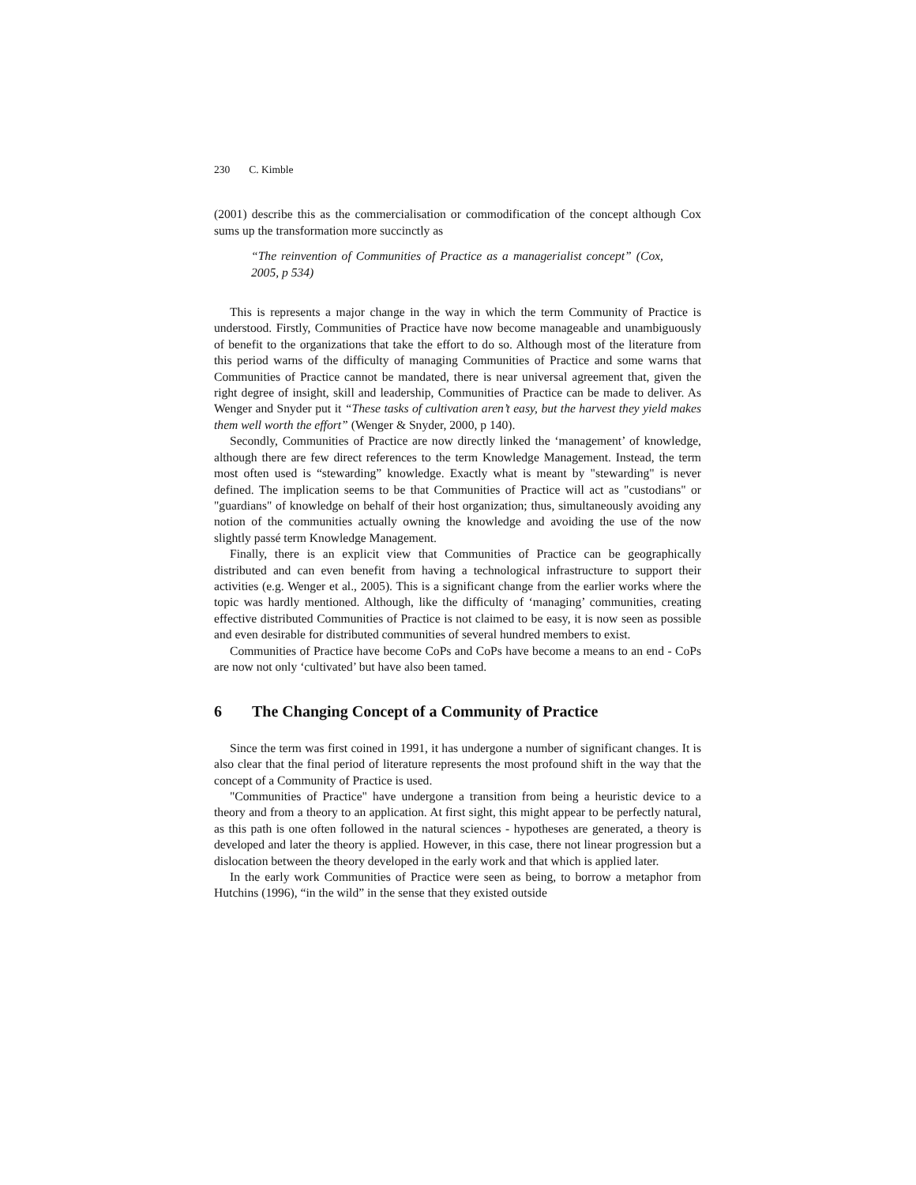230 C. Kimble
(2001) describe this as the commercialisation or commodification of the concept although Cox sums up the transformation more succinctly as
“The reinvention of Communities of Practice as a managerialist concept” (Cox, 2005, p 534)
This is represents a major change in the way in which the term Community of Practice is understood. Firstly, Communities of Practice have now become manageable and unambiguously of benefit to the organizations that take the effort to do so. Although most of the literature from this period warns of the difficulty of managing Communities of Practice and some warns that Communities of Practice cannot be mandated, there is near universal agreement that, given the right degree of insight, skill and leadership, Communities of Practice can be made to deliver. As Wenger and Snyder put it “These tasks of cultivation aren’t easy, but the harvest they yield makes them well worth the effort” (Wenger & Snyder, 2000, p 140).
Secondly, Communities of Practice are now directly linked the ‘management’ of knowledge, although there are few direct references to the term Knowledge Management. Instead, the term most often used is “stewarding” knowledge. Exactly what is meant by "stewarding" is never defined. The implication seems to be that Communities of Practice will act as "custodians" or "guardians" of knowledge on behalf of their host organization; thus, simultaneously avoiding any notion of the communities actually owning the knowledge and avoiding the use of the now slightly passé term Knowledge Management.
Finally, there is an explicit view that Communities of Practice can be geographically distributed and can even benefit from having a technological infrastructure to support their activities (e.g. Wenger et al., 2005). This is a significant change from the earlier works where the topic was hardly mentioned. Although, like the difficulty of ‘managing’ communities, creating effective distributed Communities of Practice is not claimed to be easy, it is now seen as possible and even desirable for distributed communities of several hundred members to exist.
Communities of Practice have become CoPs and CoPs have become a means to an end - CoPs are now not only ‘cultivated’ but have also been tamed.
6 The Changing Concept of a Community of Practice
Since the term was first coined in 1991, it has undergone a number of significant changes. It is also clear that the final period of literature represents the most profound shift in the way that the concept of a Community of Practice is used.
"Communities of Practice" have undergone a transition from being a heuristic device to a theory and from a theory to an application. At first sight, this might appear to be perfectly natural, as this path is one often followed in the natural sciences - hypotheses are generated, a theory is developed and later the theory is applied. However, in this case, there not linear progression but a dislocation between the theory developed in the early work and that which is applied later.
In the early work Communities of Practice were seen as being, to borrow a metaphor from Hutchins (1996), “in the wild” in the sense that they existed outside